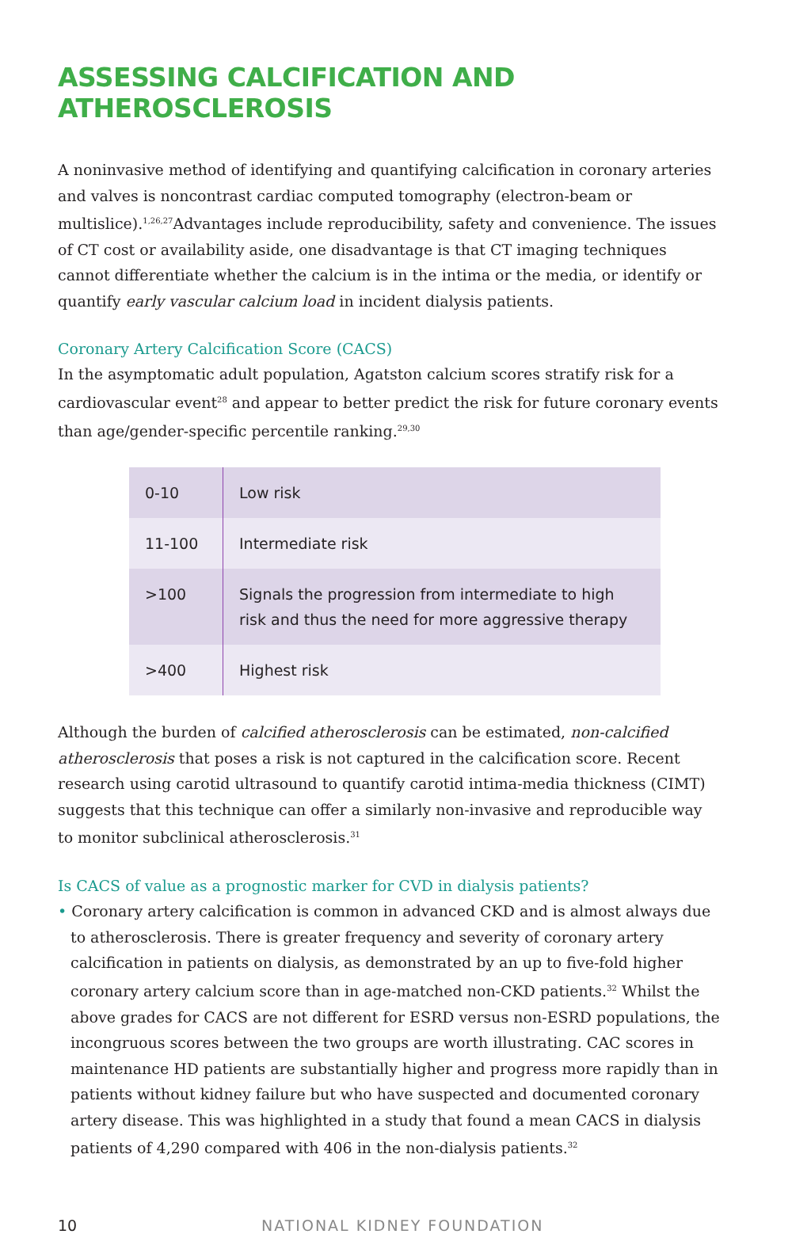ASSESSING CALCIFICATION AND ATHEROSCLEROSIS
A noninvasive method of identifying and quantifying calcification in coronary arteries and valves is noncontrast cardiac computed tomography (electron-beam or multislice).<sup>1,26,27</sup>Advantages include reproducibility, safety and convenience. The issues of CT cost or availability aside, one disadvantage is that CT imaging techniques cannot differentiate whether the calcium is in the intima or the media, or identify or quantify early vascular calcium load in incident dialysis patients.
Coronary Artery Calcification Score (CACS)
In the asymptomatic adult population, Agatston calcium scores stratify risk for a cardiovascular event<sup>28</sup> and appear to better predict the risk for future coronary events than age/gender-specific percentile ranking.<sup>29,30</sup>
| 0-10 | Low risk |
| 11-100 | Intermediate risk |
| >100 | Signals the progression from intermediate to high risk and thus the need for more aggressive therapy |
| >400 | Highest risk |
Although the burden of calcified atherosclerosis can be estimated, non-calcified atherosclerosis that poses a risk is not captured in the calcification score. Recent research using carotid ultrasound to quantify carotid intima-media thickness (CIMT) suggests that this technique can offer a similarly non-invasive and reproducible way to monitor subclinical atherosclerosis.<sup>31</sup>
Is CACS of value as a prognostic marker for CVD in dialysis patients?
• Coronary artery calcification is common in advanced CKD and is almost always due to atherosclerosis. There is greater frequency and severity of coronary artery calcification in patients on dialysis, as demonstrated by an up to five-fold higher coronary artery calcium score than in age-matched non-CKD patients.<sup>32</sup> Whilst the above grades for CACS are not different for ESRD versus non-ESRD populations, the incongruous scores between the two groups are worth illustrating. CAC scores in maintenance HD patients are substantially higher and progress more rapidly than in patients without kidney failure but who have suspected and documented coronary artery disease. This was highlighted in a study that found a mean CACS in dialysis patients of 4,290 compared with 406 in the non-dialysis patients.<sup>32</sup>
10 NATIONAL KIDNEY FOUNDATION